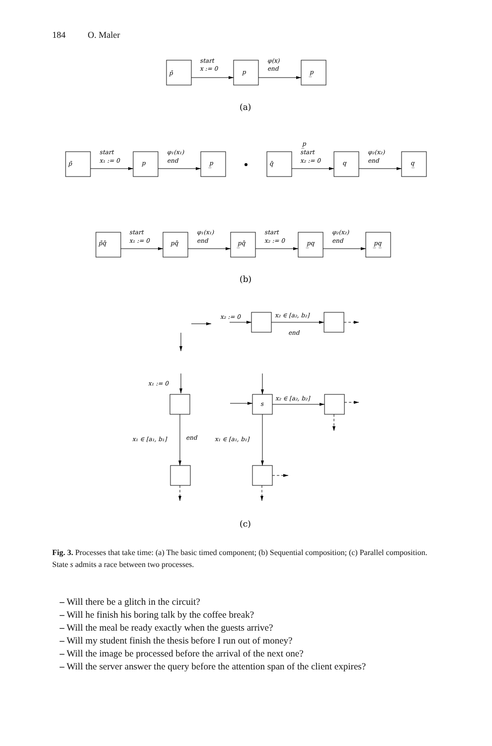184 O. Maler
p̄
start
x := 0
p
φ(x)
end
p̲
p̄
start
x₁ := 0
p
φ₁(x₁)
end
p̲
q̄
p̲
start
x₂ := 0
q
φ₂(x₂)
end
q̲
p̄q̄
start
x₁ := 0
pq̄
φ₁(x₁)
end
p̲q̄
start
x₂ := 0
p̲q
φ₂(x₂)
end
p̲q̲
x₂ := 0
x₂ ∈ [a₂, b₂]
end
x₁ := 0
s
x₂ ∈ [a₂, b₂]
x₁ ∈ [a₁, b₁]
end
x₁ ∈ [a₁, b₁]
(a)
(b)
(c)
Fig. 3. Processes that take time: (a) The basic timed component; (b) Sequential composition; (c) Parallel composition. State s admits a race between two processes.
– Will there be a glitch in the circuit?
– Will he finish his boring talk by the coffee break?
– Will the meal be ready exactly when the guests arrive?
– Will my student finish the thesis before I run out of money?
– Will the image be processed before the arrival of the next one?
– Will the server answer the query before the attention span of the client expires?